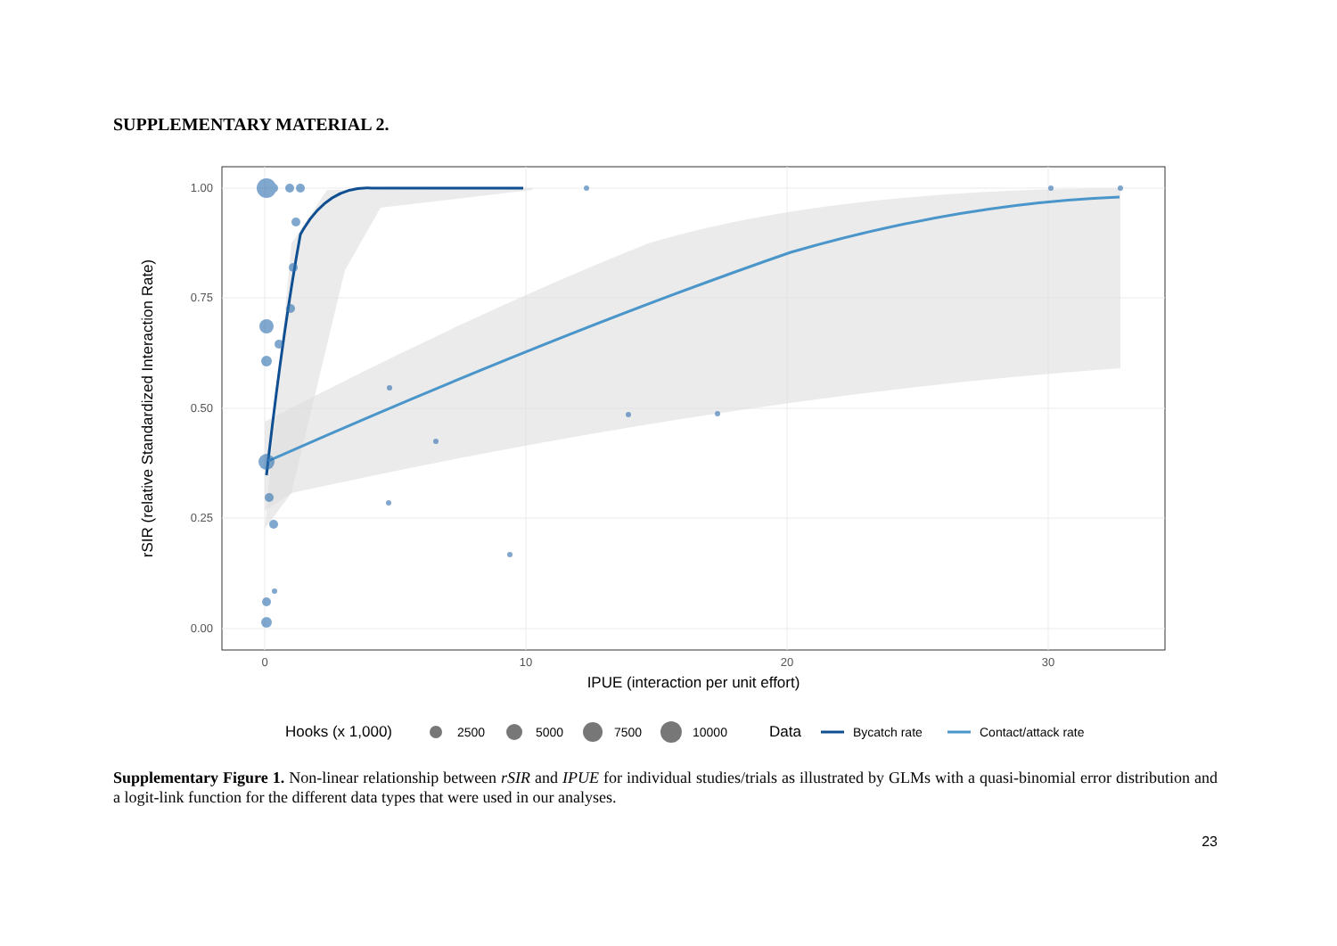SUPPLEMENTARY MATERIAL 2.
1.00
0.75
0.50
0.25
0.00
0
10
20
30
IPUE (interaction per unit effort)
rSIR (relative Standardized Interaction Rate)
Hooks (x 1,000)
2500
5000
7500
10000
Data
Bycatch rate
Contact/attack rate
Supplementary Figure 1. Non-linear relationship between rSIR and IPUE for individual studies/trials as illustrated by GLMs with a quasi-binomial error distribution and a logit-link function for the different data types that were used in our analyses.
23